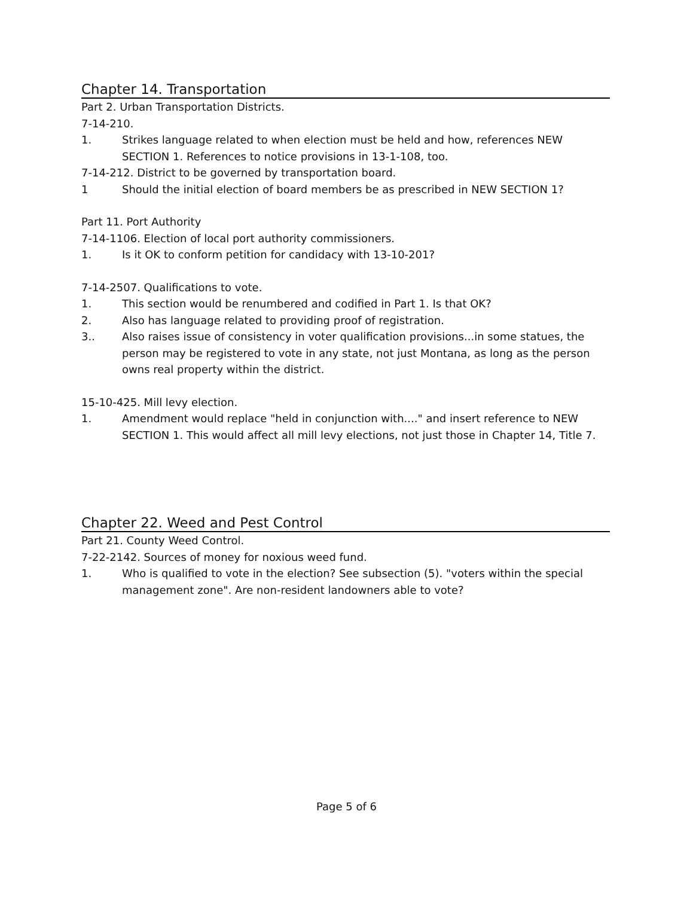Chapter 14. Transportation
Part 2. Urban Transportation Districts.
7-14-210.
1. Strikes language related to when election must be held and how, references NEW SECTION 1. References to notice provisions in 13-1-108, too.
7-14-212. District to be governed by transportation board.
1 Should the initial election of board members be as prescribed in NEW SECTION 1?
Part 11. Port Authority
7-14-1106. Election of local port authority commissioners.
1. Is it OK to conform petition for candidacy with 13-10-201?
7-14-2507. Qualifications to vote.
1. This section would be renumbered and codified in Part 1. Is that OK?
2. Also has language related to providing proof of registration.
3.. Also raises issue of consistency in voter qualification provisions...in some statues, the person may be registered to vote in any state, not just Montana, as long as the person owns real property within the district.
15-10-425. Mill levy election.
1. Amendment would replace "held in conjunction with...." and insert reference to NEW SECTION 1. This would affect all mill levy elections, not just those in Chapter 14, Title 7.
Chapter 22. Weed and Pest Control
Part 21. County Weed Control.
7-22-2142. Sources of money for noxious weed fund.
1. Who is qualified to vote in the election? See subsection (5). "voters within the special management zone". Are non-resident landowners able to vote?
Page 5 of 6